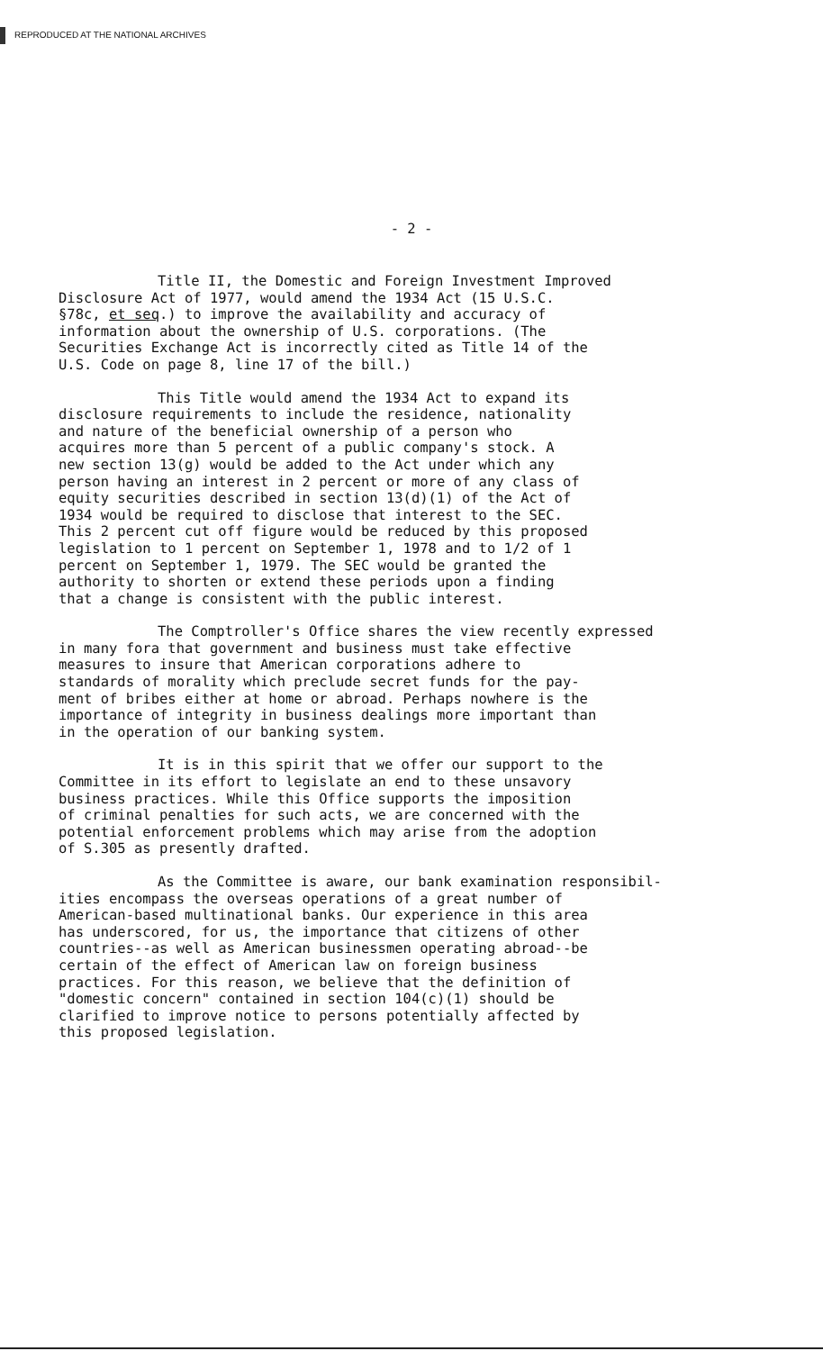REPRODUCED AT THE NATIONAL ARCHIVES
- 2 -
Title II, the Domestic and Foreign Investment Improved Disclosure Act of 1977, would amend the 1934 Act (15 U.S.C. §78c, et seq.) to improve the availability and accuracy of information about the ownership of U.S. corporations. (The Securities Exchange Act is incorrectly cited as Title 14 of the U.S. Code on page 8, line 17 of the bill.)
This Title would amend the 1934 Act to expand its disclosure requirements to include the residence, nationality and nature of the beneficial ownership of a person who acquires more than 5 percent of a public company's stock. A new section 13(g) would be added to the Act under which any person having an interest in 2 percent or more of any class of equity securities described in section 13(d)(1) of the Act of 1934 would be required to disclose that interest to the SEC. This 2 percent cut off figure would be reduced by this proposed legislation to 1 percent on September 1, 1978 and to 1/2 of 1 percent on September 1, 1979. The SEC would be granted the authority to shorten or extend these periods upon a finding that a change is consistent with the public interest.
The Comptroller's Office shares the view recently expressed in many fora that government and business must take effective measures to insure that American corporations adhere to standards of morality which preclude secret funds for the pay- ment of bribes either at home or abroad. Perhaps nowhere is the importance of integrity in business dealings more important than in the operation of our banking system.
It is in this spirit that we offer our support to the Committee in its effort to legislate an end to these unsavory business practices. While this Office supports the imposition of criminal penalties for such acts, we are concerned with the potential enforcement problems which may arise from the adoption of S.305 as presently drafted.
As the Committee is aware, our bank examination responsibil- ities encompass the overseas operations of a great number of American-based multinational banks. Our experience in this area has underscored, for us, the importance that citizens of other countries--as well as American businessmen operating abroad--be certain of the effect of American law on foreign business practices. For this reason, we believe that the definition of "domestic concern" contained in section 104(c)(1) should be clarified to improve notice to persons potentially affected by this proposed legislation.